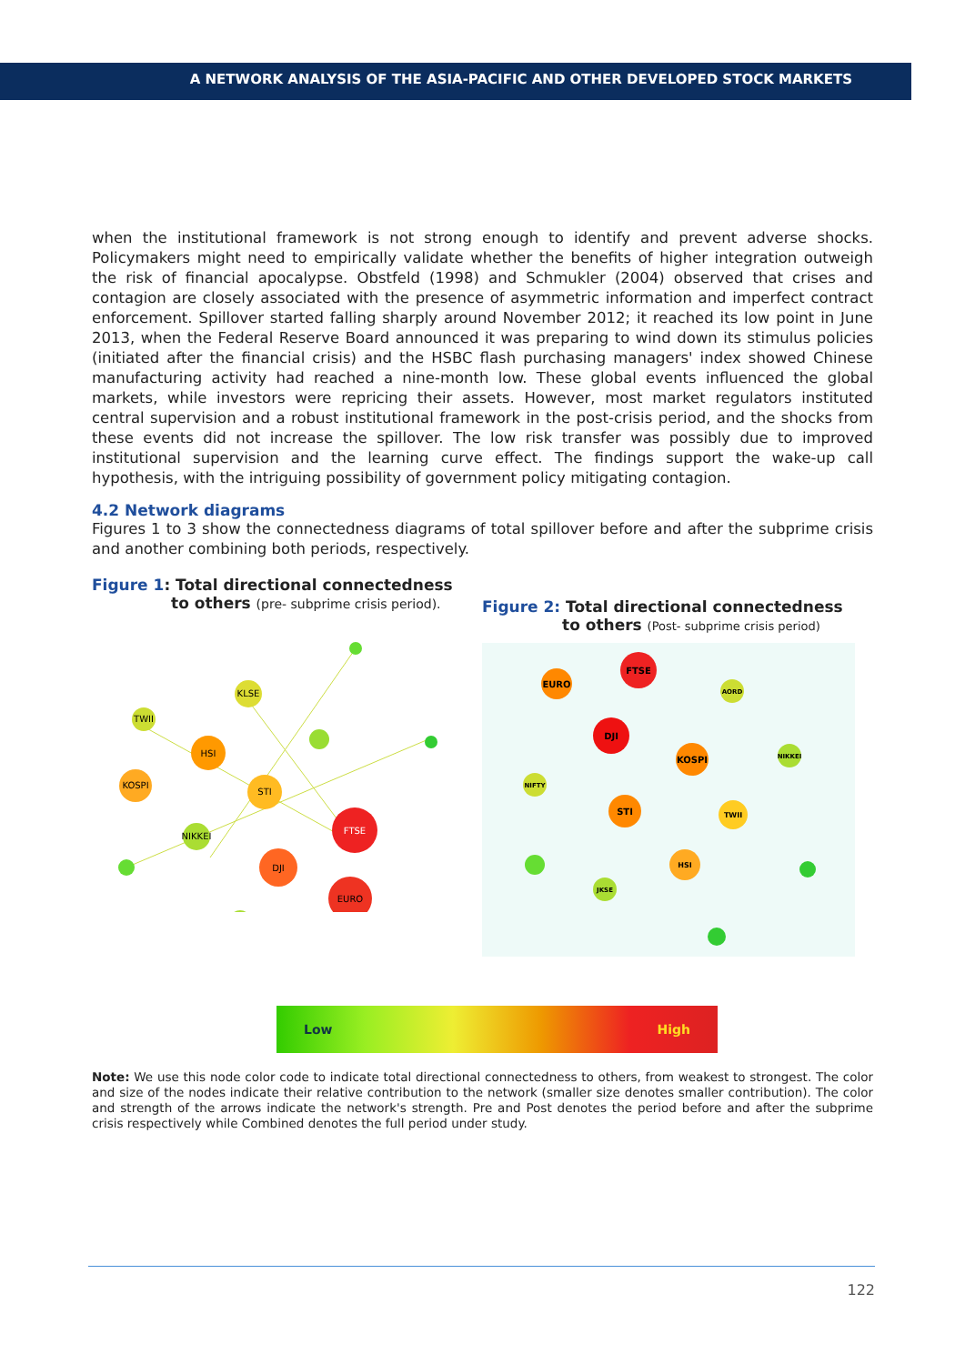A NETWORK ANALYSIS OF THE ASIA-PACIFIC AND OTHER DEVELOPED STOCK MARKETS
when the institutional framework is not strong enough to identify and prevent adverse shocks. Policymakers might need to empirically validate whether the benefits of higher integration outweigh the risk of financial apocalypse. Obstfeld (1998) and Schmukler (2004) observed that crises and contagion are closely associated with the presence of asymmetric information and imperfect contract enforcement. Spillover started falling sharply around November 2012; it reached its low point in June 2013, when the Federal Reserve Board announced it was preparing to wind down its stimulus policies (initiated after the financial crisis) and the HSBC flash purchasing managers' index showed Chinese manufacturing activity had reached a nine-month low. These global events influenced the global markets, while investors were repricing their assets. However, most market regulators instituted central supervision and a robust institutional framework in the post-crisis period, and the shocks from these events did not increase the spillover. The low risk transfer was possibly due to improved institutional supervision and the learning curve effect. The findings support the wake-up call hypothesis, with the intriguing possibility of government policy mitigating contagion.
4.2 Network diagrams
Figures 1 to 3 show the connectedness diagrams of total spillover before and after the subprime crisis and another combining both periods, respectively.
Figure 1: Total directional connectedness
to others (pre- subprime crisis period).
KLSE
TWII
HSI
KOSPI
STI
NIKKEI
FTSE
DJI
EURO
Figure 2: Total directional connectedness
to others (Post- subprime crisis period)
EURO
FTSE
AORD
DJI
KOSPI
NIKKEI
NIFTY
STI
TWII
HSI
JKSE
Low High
Note: We use this node color code to indicate total directional connectedness to others, from weakest to strongest. The color and size of the nodes indicate their relative contribution to the network (smaller size denotes smaller contribution). The color and strength of the arrows indicate the network's strength. Pre and Post denotes the period before and after the subprime crisis respectively while Combined denotes the full period under study.
122